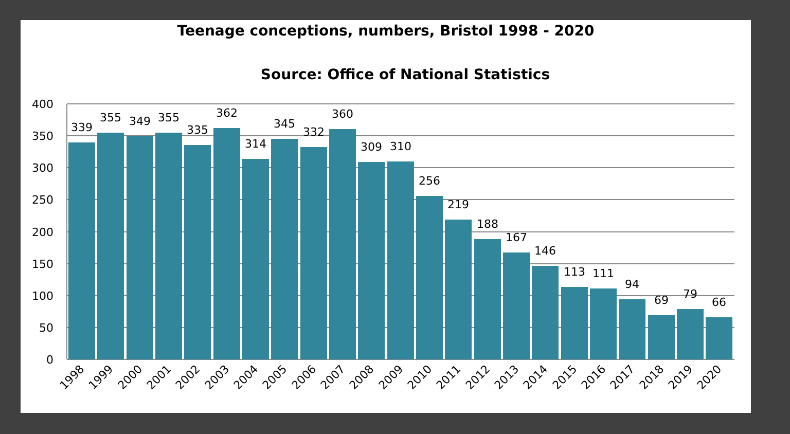Teenage conceptions, numbers, Bristol 1998 - 2020
Source: Office of National Statistics
400
350
300
250
200
150
100
50
0
339
355
349
355
335
362
314
345
332
360
309
310
256
219
188
167
146
113
111
94
69
79
66
1998
1999
2000
2001
2002
2003
2004
2005
2006
2007
2008
2009
2010
2011
2012
2013
2014
2015
2016
2017
2018
2019
2020